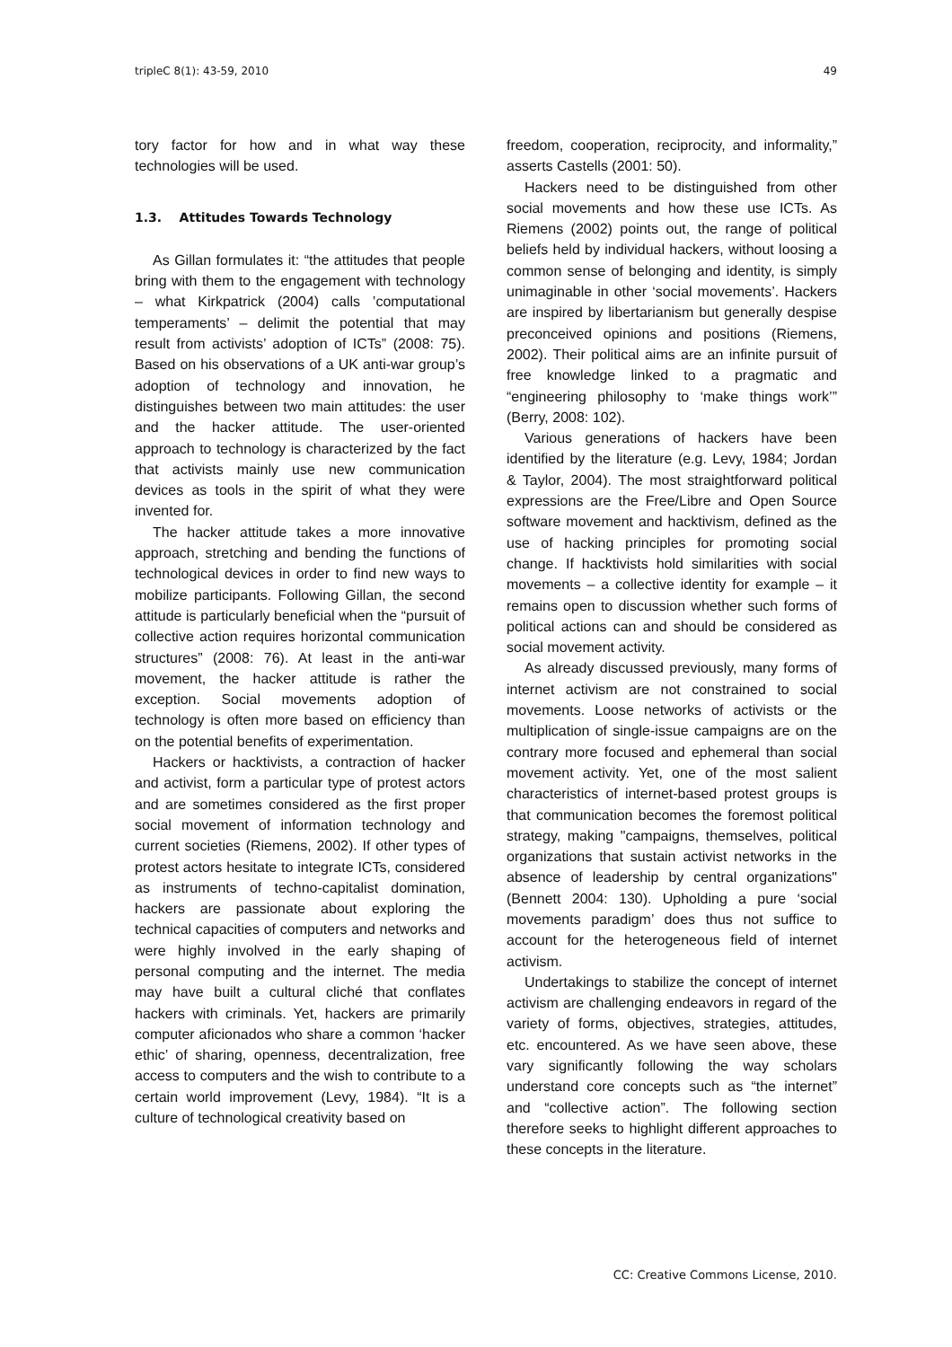tripleC 8(1): 43-59, 2010 49
tory factor for how and in what way these technologies will be used.
1.3. Attitudes Towards Technology
As Gillan formulates it: “the attitudes that people bring with them to the engagement with technology – what Kirkpatrick (2004) calls ’computational temperaments’ – delimit the potential that may result from activists’ adoption of ICTs” (2008: 75). Based on his observations of a UK anti-war group’s adoption of technology and innovation, he distinguishes between two main attitudes: the user and the hacker attitude. The user-oriented approach to technology is characterized by the fact that activists mainly use new communication devices as tools in the spirit of what they were invented for.
The hacker attitude takes a more innovative approach, stretching and bending the functions of technological devices in order to find new ways to mobilize participants. Following Gillan, the second attitude is particularly beneficial when the “pursuit of collective action requires horizontal communication structures” (2008: 76). At least in the anti-war movement, the hacker attitude is rather the exception. Social movements adoption of technology is often more based on efficiency than on the potential benefits of experimentation.
Hackers or hacktivists, a contraction of hacker and activist, form a particular type of protest actors and are sometimes considered as the first proper social movement of information technology and current societies (Riemens, 2002). If other types of protest actors hesitate to integrate ICTs, considered as instruments of techno-capitalist domination, hackers are passionate about exploring the technical capacities of computers and networks and were highly involved in the early shaping of personal computing and the internet. The media may have built a cultural cliché that conflates hackers with criminals. Yet, hackers are primarily computer aficionados who share a common ‘hacker ethic’ of sharing, openness, decentralization, free access to computers and the wish to contribute to a certain world improvement (Levy, 1984). “It is a culture of technological creativity based on
freedom, cooperation, reciprocity, and informality,” asserts Castells (2001: 50).
Hackers need to be distinguished from other social movements and how these use ICTs. As Riemens (2002) points out, the range of political beliefs held by individual hackers, without loosing a common sense of belonging and identity, is simply unimaginable in other ‘social movements’. Hackers are inspired by libertarianism but generally despise preconceived opinions and positions (Riemens, 2002). Their political aims are an infinite pursuit of free knowledge linked to a pragmatic and “engineering philosophy to ‘make things work’” (Berry, 2008: 102).
Various generations of hackers have been identified by the literature (e.g. Levy, 1984; Jordan & Taylor, 2004). The most straightforward political expressions are the Free/Libre and Open Source software movement and hacktivism, defined as the use of hacking principles for promoting social change. If hacktivists hold similarities with social movements – a collective identity for example – it remains open to discussion whether such forms of political actions can and should be considered as social movement activity.
As already discussed previously, many forms of internet activism are not constrained to social movements. Loose networks of activists or the multiplication of single-issue campaigns are on the contrary more focused and ephemeral than social movement activity. Yet, one of the most salient characteristics of internet-based protest groups is that communication becomes the foremost political strategy, making "campaigns, themselves, political organizations that sustain activist networks in the absence of leadership by central organizations" (Bennett 2004: 130). Upholding a pure ‘social movements paradigm’ does thus not suffice to account for the heterogeneous field of internet activism.
Undertakings to stabilize the concept of internet activism are challenging endeavors in regard of the variety of forms, objectives, strategies, attitudes, etc. encountered. As we have seen above, these vary significantly following the way scholars understand core concepts such as “the internet” and “collective action”. The following section therefore seeks to highlight different approaches to these concepts in the literature.
CC: Creative Commons License, 2010.